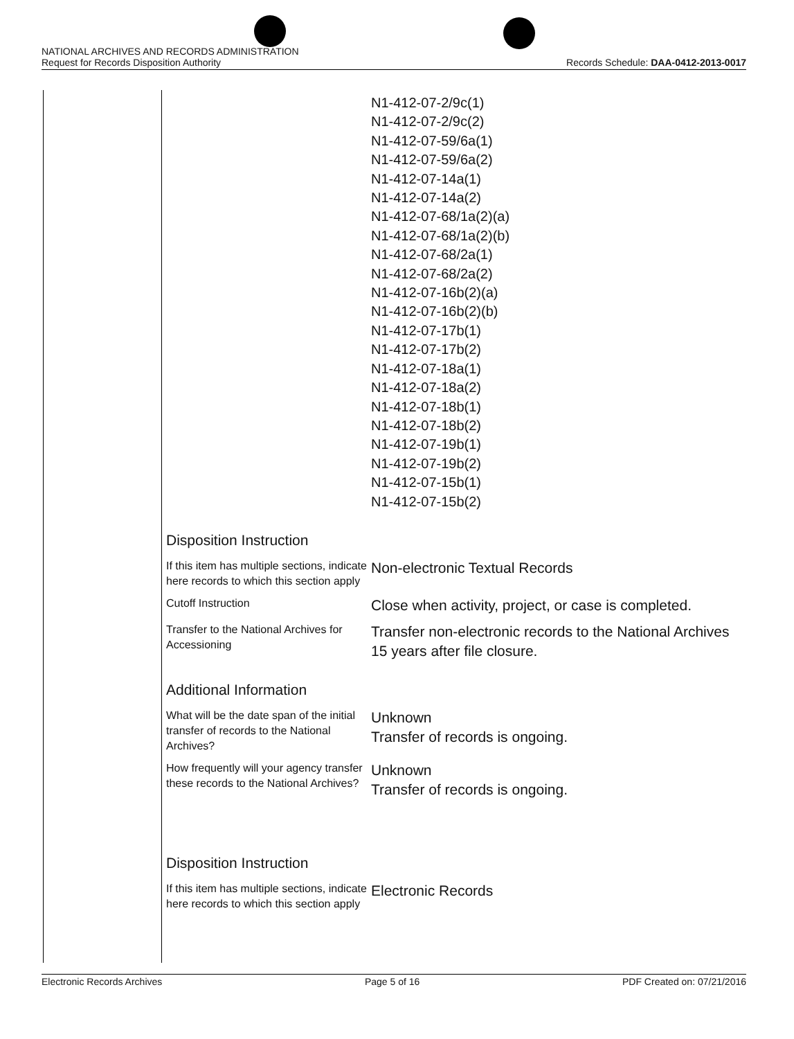NATIONAL ARCHIVES AND RECORDS ADMINISTRATION
Request for Records Disposition Authority
Records Schedule: DAA-0412-2013-0017
N1-412-07-2/9c(1)
N1-412-07-2/9c(2)
N1-412-07-59/6a(1)
N1-412-07-59/6a(2)
N1-412-07-14a(1)
N1-412-07-14a(2)
N1-412-07-68/1a(2)(a)
N1-412-07-68/1a(2)(b)
N1-412-07-68/2a(1)
N1-412-07-68/2a(2)
N1-412-07-16b(2)(a)
N1-412-07-16b(2)(b)
N1-412-07-17b(1)
N1-412-07-17b(2)
N1-412-07-18a(1)
N1-412-07-18a(2)
N1-412-07-18b(1)
N1-412-07-18b(2)
N1-412-07-19b(1)
N1-412-07-19b(2)
N1-412-07-15b(1)
N1-412-07-15b(2)
Disposition Instruction
If this item has multiple sections, indicate here records to which this section apply
Non-electronic Textual Records
Cutoff Instruction
Close when activity, project, or case is completed.
Transfer to the National Archives for Accessioning
Transfer non-electronic records to the National Archives 15 years after file closure.
Additional Information
What will be the date span of the initial transfer of records to the National Archives?
Unknown
Transfer of records is ongoing.
How frequently will your agency transfer these records to the National Archives?
Unknown
Transfer of records is ongoing.
Disposition Instruction
If this item has multiple sections, indicate here records to which this section apply
Electronic Records
Electronic Records Archives Page 5 of 16 PDF Created on: 07/21/2016